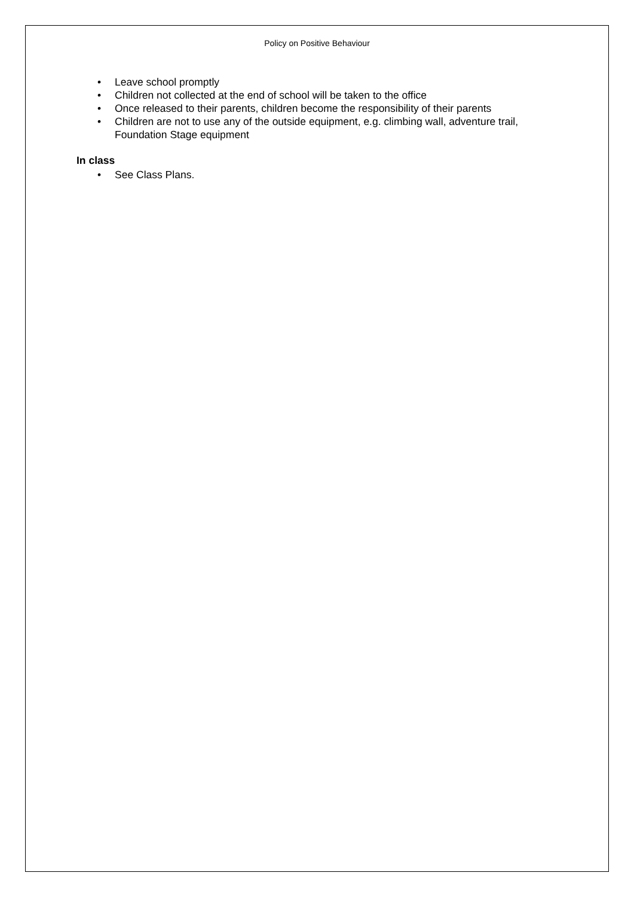Policy on Positive Behaviour
• Leave school promptly
• Children not collected at the end of school will be taken to the office
• Once released to their parents, children become the responsibility of their parents
• Children are not to use any of the outside equipment, e.g. climbing wall, adventure trail, Foundation Stage equipment
In class
• See Class Plans.